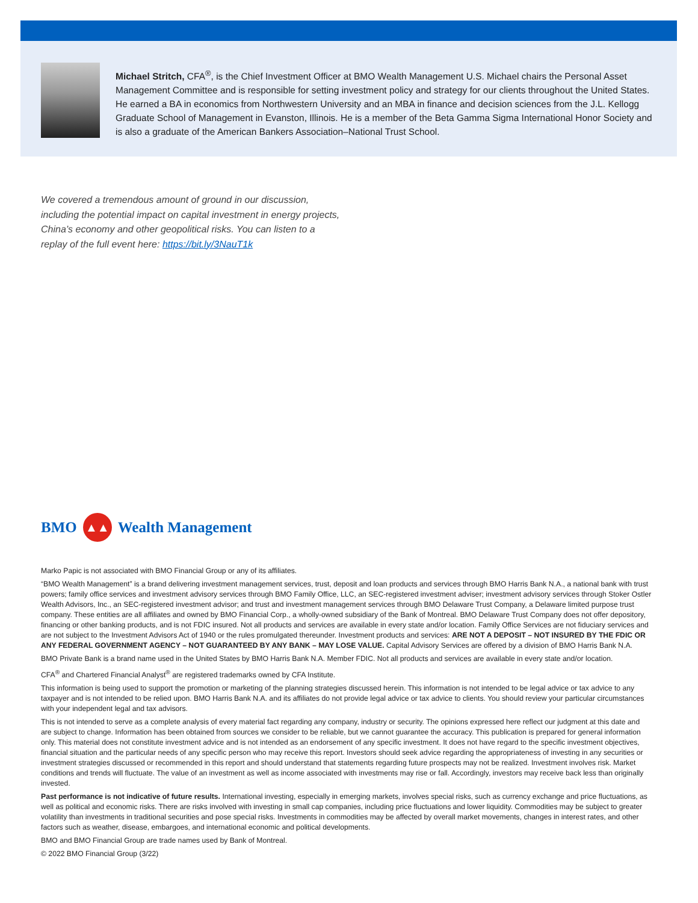Michael Stritch, CFA<sup>®</sup>, is the Chief Investment Officer at BMO Wealth Management U.S. Michael chairs the Personal Asset Management Committee and is responsible for setting investment policy and strategy for our clients throughout the United States. He earned a BA in economics from Northwestern University and an MBA in finance and decision sciences from the J.L. Kellogg Graduate School of Management in Evanston, Illinois. He is a member of the Beta Gamma Sigma International Honor Society and is also a graduate of the American Bankers Association–National Trust School.
We covered a tremendous amount of ground in our discussion, including the potential impact on capital investment in energy projects, China’s economy and other geopolitical risks. You can listen to a replay of the full event here: https://bit.ly/3NauT1k
BMO ▲▲ Wealth Management
Marko Papic is not associated with BMO Financial Group or any of its affiliates.
“BMO Wealth Management” is a brand delivering investment management services, trust, deposit and loan products and services through BMO Harris Bank N.A., a national bank with trust powers; family office services and investment advisory services through BMO Family Office, LLC, an SEC-registered investment adviser; investment advisory services through Stoker Ostler Wealth Advisors, Inc., an SEC-registered investment advisor; and trust and investment management services through BMO Delaware Trust Company, a Delaware limited purpose trust company. These entities are all affiliates and owned by BMO Financial Corp., a wholly-owned subsidiary of the Bank of Montreal. BMO Delaware Trust Company does not offer depository, financing or other banking products, and is not FDIC insured. Not all products and services are available in every state and/or location. Family Office Services are not fiduciary services and are not subject to the Investment Advisors Act of 1940 or the rules promulgated thereunder. Investment products and services: ARE NOT A DEPOSIT – NOT INSURED BY THE FDIC OR ANY FEDERAL GOVERNMENT AGENCY – NOT GUARANTEED BY ANY BANK – MAY LOSE VALUE. Capital Advisory Services are offered by a division of BMO Harris Bank N.A.
BMO Private Bank is a brand name used in the United States by BMO Harris Bank N.A. Member FDIC. Not all products and services are available in every state and/or location.
CFA<sup>®</sup> and Chartered Financial Analyst<sup>®</sup> are registered trademarks owned by CFA Institute.
This information is being used to support the promotion or marketing of the planning strategies discussed herein. This information is not intended to be legal advice or tax advice to any taxpayer and is not intended to be relied upon. BMO Harris Bank N.A. and its affiliates do not provide legal advice or tax advice to clients. You should review your particular circumstances with your independent legal and tax advisors.
This is not intended to serve as a complete analysis of every material fact regarding any company, industry or security. The opinions expressed here reflect our judgment at this date and are subject to change. Information has been obtained from sources we consider to be reliable, but we cannot guarantee the accuracy. This publication is prepared for general information only. This material does not constitute investment advice and is not intended as an endorsement of any specific investment. It does not have regard to the specific investment objectives, financial situation and the particular needs of any specific person who may receive this report. Investors should seek advice regarding the appropriateness of investing in any securities or investment strategies discussed or recommended in this report and should understand that statements regarding future prospects may not be realized. Investment involves risk. Market conditions and trends will fluctuate. The value of an investment as well as income associated with investments may rise or fall. Accordingly, investors may receive back less than originally invested.
Past performance is not indicative of future results. International investing, especially in emerging markets, involves special risks, such as currency exchange and price fluctuations, as well as political and economic risks. There are risks involved with investing in small cap companies, including price fluctuations and lower liquidity. Commodities may be subject to greater volatility than investments in traditional securities and pose special risks. Investments in commodities may be affected by overall market movements, changes in interest rates, and other factors such as weather, disease, embargoes, and international economic and political developments.
BMO and BMO Financial Group are trade names used by Bank of Montreal.
© 2022 BMO Financial Group (3/22)